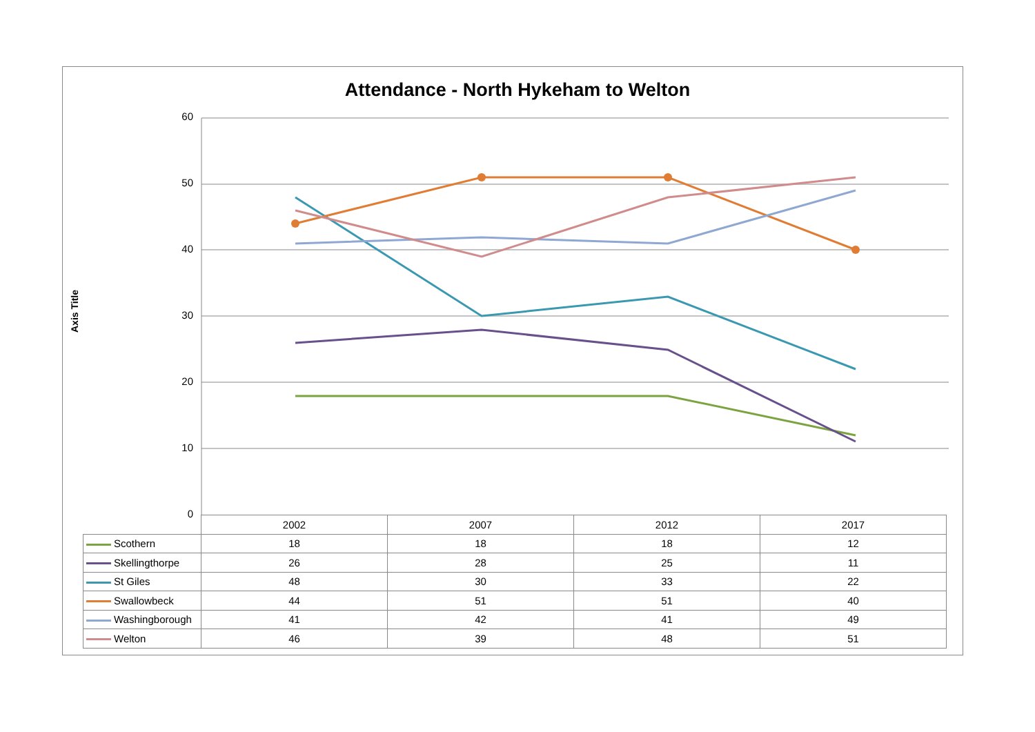Attendance - North Hykeham to Welton
Axis Title
60
50
40
30
20
10
0
| | 2002 | 2007 | 2012 | 2017 |
| --- | --- | --- | --- | --- |
| Scothern | 18 | 18 | 18 | 12 |
| Skellingthorpe | 26 | 28 | 25 | 11 |
| St Giles | 48 | 30 | 33 | 22 |
| Swallowbeck | 44 | 51 | 51 | 40 |
| Washingborough | 41 | 42 | 41 | 49 |
| Welton | 46 | 39 | 48 | 51 |